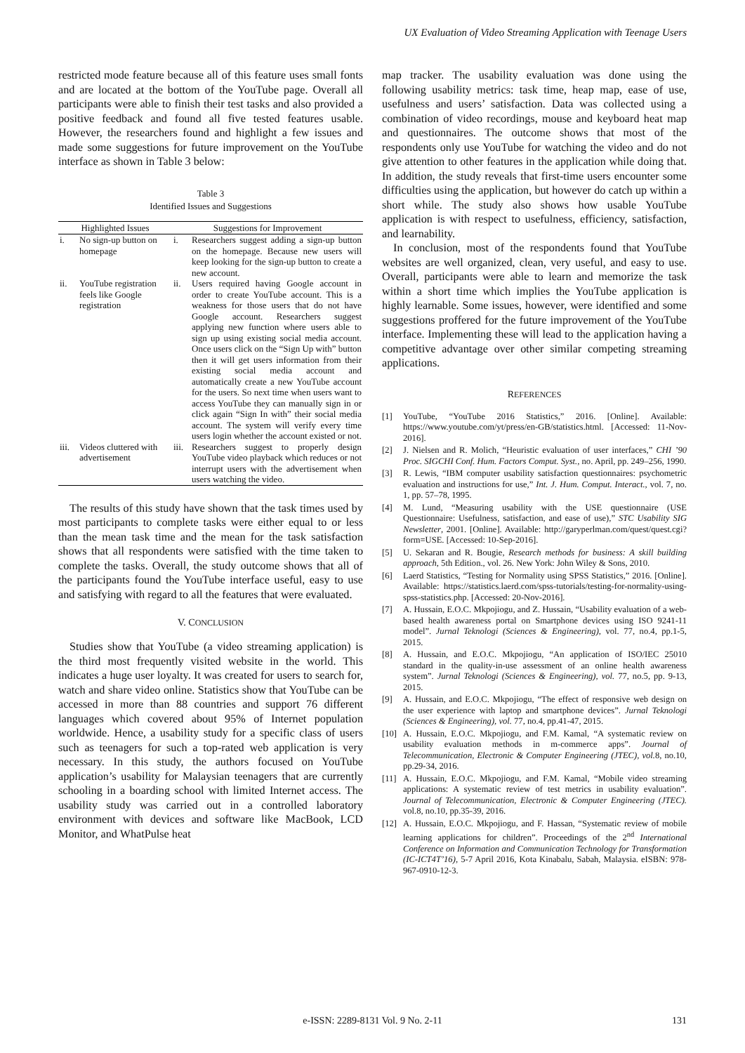UX Evaluation of Video Streaming Application with Teenage Users
restricted mode feature because all of this feature uses small fonts and are located at the bottom of the YouTube page. Overall all participants were able to finish their test tasks and also provided a positive feedback and found all five tested features usable. However, the researchers found and highlight a few issues and made some suggestions for future improvement on the YouTube interface as shown in Table 3 below:
Table 3
Identified Issues and Suggestions
| Highlighted Issues | | Suggestions for Improvement | |
| --- | --- | --- | --- |
| i. | No sign-up button on homepage | i. | Researchers suggest adding a sign-up button on the homepage. Because new users will keep looking for the sign-up button to create a new account. |
| ii. | YouTube registration feels like Google registration | ii. | Users required having Google account in order to create YouTube account. This is a weakness for those users that do not have Google account. Researchers suggest applying new function where users able to sign up using existing social media account. Once users click on the “Sign Up with” button then it will get users information from their existing social media account and automatically create a new YouTube account for the users. So next time when users want to access YouTube they can manually sign in or click again “Sign In with” their social media account. The system will verify every time users login whether the account existed or not. |
| iii. | Videos cluttered with advertisement | iii. | Researchers suggest to properly design YouTube video playback which reduces or not interrupt users with the advertisement when users watching the video. |
The results of this study have shown that the task times used by most participants to complete tasks were either equal to or less than the mean task time and the mean for the task satisfaction shows that all respondents were satisfied with the time taken to complete the tasks. Overall, the study outcome shows that all of the participants found the YouTube interface useful, easy to use and satisfying with regard to all the features that were evaluated.
V. CONCLUSION
Studies show that YouTube (a video streaming application) is the third most frequently visited website in the world. This indicates a huge user loyalty. It was created for users to search for, watch and share video online. Statistics show that YouTube can be accessed in more than 88 countries and support 76 different languages which covered about 95% of Internet population worldwide. Hence, a usability study for a specific class of users such as teenagers for such a top-rated web application is very necessary. In this study, the authors focused on YouTube application’s usability for Malaysian teenagers that are currently schooling in a boarding school with limited Internet access. The usability study was carried out in a controlled laboratory environment with devices and software like MacBook, LCD Monitor, and WhatPulse heat
map tracker. The usability evaluation was done using the following usability metrics: task time, heap map, ease of use, usefulness and users’ satisfaction. Data was collected using a combination of video recordings, mouse and keyboard heat map and questionnaires. The outcome shows that most of the respondents only use YouTube for watching the video and do not give attention to other features in the application while doing that. In addition, the study reveals that first-time users encounter some difficulties using the application, but however do catch up within a short while. The study also shows how usable YouTube application is with respect to usefulness, efficiency, satisfaction, and learnability.
In conclusion, most of the respondents found that YouTube websites are well organized, clean, very useful, and easy to use. Overall, participants were able to learn and memorize the task within a short time which implies the YouTube application is highly learnable. Some issues, however, were identified and some suggestions proffered for the future improvement of the YouTube interface. Implementing these will lead to the application having a competitive advantage over other similar competing streaming applications.
REFERENCES
[1] YouTube, “YouTube 2016 Statistics,” 2016. [Online]. Available: https://www.youtube.com/yt/press/en-GB/statistics.html. [Accessed: 11-Nov-2016].
[2] J. Nielsen and R. Molich, “Heuristic evaluation of user interfaces,” CHI ’90 Proc. SIGCHI Conf. Hum. Factors Comput. Syst., no. April, pp. 249–256, 1990.
[3] R. Lewis, “IBM computer usability satisfaction questionnaires: psychometric evaluation and instructions for use,” Int. J. Hum. Comput. Interact., vol. 7, no. 1, pp. 57–78, 1995.
[4] M. Lund, “Measuring usability with the USE questionnaire (USE Questionnaire: Usefulness, satisfaction, and ease of use),” STC Usability SIG Newsletter, 2001. [Online]. Available: http://garyperlman.com/quest/quest.cgi?form=USE. [Accessed: 10-Sep-2016].
[5] U. Sekaran and R. Bougie, Research methods for business: A skill building approach, 5th Edition., vol. 26. New York: John Wiley & Sons, 2010.
[6] Laerd Statistics, “Testing for Normality using SPSS Statistics,” 2016. [Online]. Available: https://statistics.laerd.com/spss-tutorials/testing-for-normality-using-spss-statistics.php. [Accessed: 20-Nov-2016].
[7] A. Hussain, E.O.C. Mkpojiogu, and Z. Hussain, “Usability evaluation of a web-based health awareness portal on Smartphone devices using ISO 9241-11 model”. Jurnal Teknologi (Sciences & Engineering), vol. 77, no.4, pp.1-5, 2015.
[8] A. Hussain, and E.O.C. Mkpojiogu, “An application of ISO/IEC 25010 standard in the quality-in-use assessment of an online health awareness system”. Jurnal Teknologi (Sciences & Engineering), vol. 77, no.5, pp. 9-13, 2015.
[9] A. Hussain, and E.O.C. Mkpojiogu, “The effect of responsive web design on the user experience with laptop and smartphone devices”. Jurnal Teknologi (Sciences & Engineering), vol. 77, no.4, pp.41-47, 2015.
[10] A. Hussain, E.O.C. Mkpojiogu, and F.M. Kamal, “A systematic review on usability evaluation methods in m-commerce apps”. Journal of Telecommunication, Electronic & Computer Engineering (JTEC), vol. 8, no.10, pp.29-34, 2016.
[11] A. Hussain, E.O.C. Mkpojiogu, and F.M. Kamal, “Mobile video streaming applications: A systematic review of test metrics in usability evaluation”. Journal of Telecommunication, Electronic & Computer Engineering (JTEC). vol.8, no.10, pp.35-39, 2016.
[12] A. Hussain, E.O.C. Mkpojiogu, and F. Hassan, “Systematic review of mobile learning applications for children”. Proceedings of the 2<sup>nd</sup> International Conference on Information and Communication Technology for Transformation (IC-ICT4T’16), 5-7 April 2016, Kota Kinabalu, Sabah, Malaysia. eISBN: 978-967-0910-12-3.
e-ISSN: 2289-8131 Vol. 9 No. 2-11
131